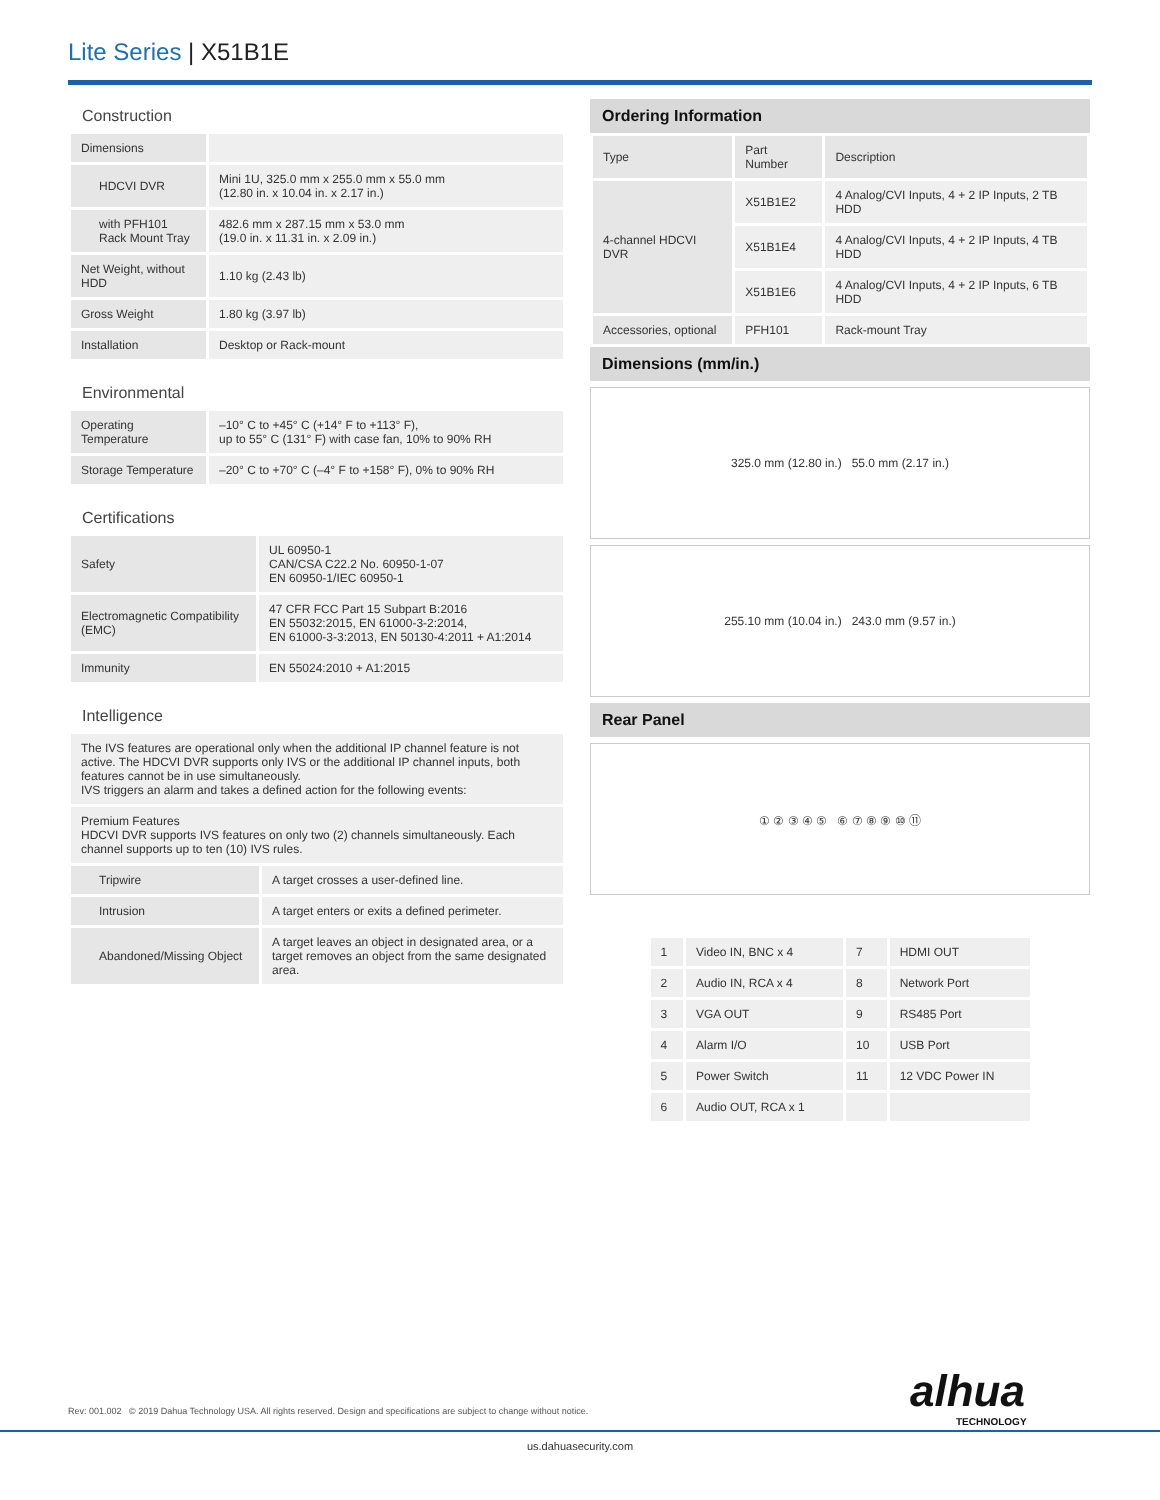Lite Series | X51B1E
Construction
| Dimensions | |
| HDCVI DVR | Mini 1U, 325.0 mm x 255.0 mm x 55.0 mm (12.80 in. x 10.04 in. x 2.17 in.) |
| with PFH101 Rack Mount Tray | 482.6 mm x 287.15 mm x 53.0 mm (19.0 in. x 11.31 in. x 2.09 in.) |
| Net Weight, without HDD | 1.10 kg (2.43 lb) |
| Gross Weight | 1.80 kg (3.97 lb) |
| Installation | Desktop or Rack-mount |
Environmental
| Operating Temperature | –10° C to +45° C (+14° F to +113° F), up to 55° C (131° F) with case fan, 10% to 90% RH |
| Storage Temperature | –20° C to +70° C (–4° F to +158° F), 0% to 90% RH |
Certifications
| Safety | UL 60950-1 CAN/CSA C22.2 No. 60950-1-07 EN 60950-1/IEC 60950-1 |
| Electromagnetic Compatibility (EMC) | 47 CFR FCC Part 15 Subpart B:2016 EN 55032:2015, EN 61000-3-2:2014, EN 61000-3-3:2013, EN 50130-4:2011 + A1:2014 |
| Immunity | EN 55024:2010 + A1:2015 |
Intelligence
| The IVS features are operational only when the additional IP channel feature is not active. The HDCVI DVR supports only IVS or the additional IP channel inputs, both features cannot be in use simultaneously. IVS triggers an alarm and takes a defined action for the following events: | |
| Premium Features HDCVI DVR supports IVS features on only two (2) channels simultaneously. Each channel supports up to ten (10) IVS rules. | |
| Tripwire | A target crosses a user-defined line. |
| Intrusion | A target enters or exits a defined perimeter. |
| Abandoned/Missing Object | A target leaves an object in designated area, or a target removes an object from the same designated area. |
Ordering Information
| Type | Part Number | Description |
| 4-channel HDCVI DVR | X51B1E2 | 4 Analog/CVI Inputs, 4 + 2 IP Inputs, 2 TB HDD |
| | X51B1E4 | 4 Analog/CVI Inputs, 4 + 2 IP Inputs, 4 TB HDD |
| | X51B1E6 | 4 Analog/CVI Inputs, 4 + 2 IP Inputs, 6 TB HDD |
| Accessories, optional | PFH101 | Rack-mount Tray |
Dimensions (mm/in.)
325.0 mm (12.80 in.) 55.0 mm (2.17 in.)
255.10 mm (10.04 in.) 243.0 mm (9.57 in.)
Rear Panel
① ② ③ ④ ⑤ ⑥ ⑦ ⑧ ⑨ ⑩ ⑪
| 1 | Video IN, BNC x 4 | 7 | HDMI OUT |
| 2 | Audio IN, RCA x 4 | 8 | Network Port |
| 3 | VGA OUT | 9 | RS485 Port |
| 4 | Alarm I/O | 10 | USB Port |
| 5 | Power Switch | 11 | 12 VDC Power IN |
| 6 | Audio OUT, RCA x 1 | | |
Rev: 001.002 © 2019 Dahua Technology USA. All rights reserved. Design and specifications are subject to change without notice.
alhua
TECHNOLOGY
us.dahuasecurity.com